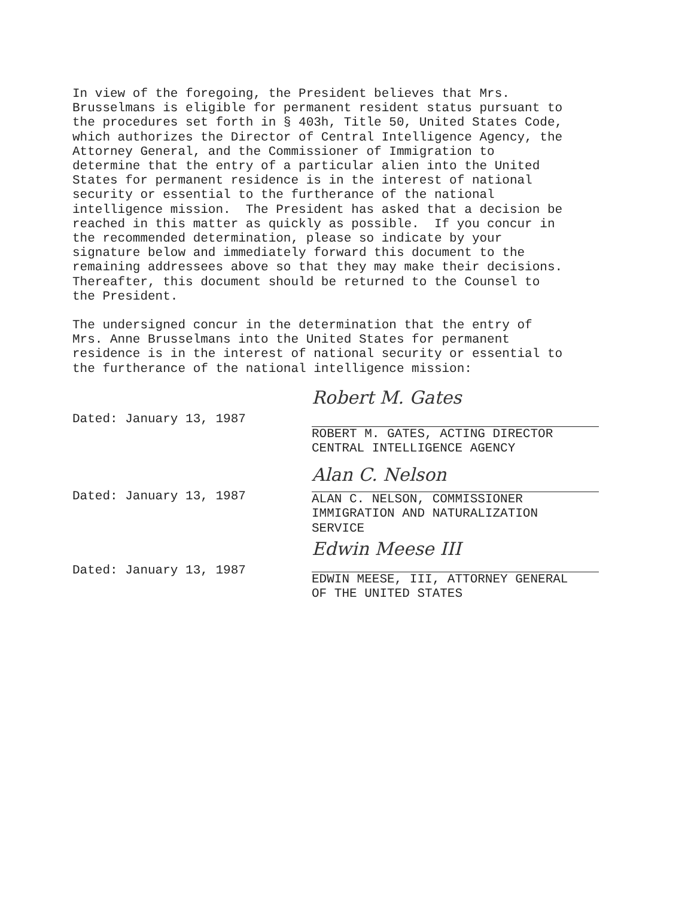In view of the foregoing, the President believes that Mrs. Brusselmans is eligible for permanent resident status pursuant to the procedures set forth in § 403h, Title 50, United States Code, which authorizes the Director of Central Intelligence Agency, the Attorney General, and the Commissioner of Immigration to determine that the entry of a particular alien into the United States for permanent residence is in the interest of national security or essential to the furtherance of the national intelligence mission. The President has asked that a decision be reached in this matter as quickly as possible. If you concur in the recommended determination, please so indicate by your signature below and immediately forward this document to the remaining addressees above so that they may make their decisions. Thereafter, this document should be returned to the Counsel to the President.
The undersigned concur in the determination that the entry of Mrs. Anne Brusselmans into the United States for permanent residence is in the interest of national security or essential to the furtherance of the national intelligence mission:
Dated: January 13, 1987
Robert M. Gates
ROBERT M. GATES, ACTING DIRECTOR
CENTRAL INTELLIGENCE AGENCY
Dated: January 13, 1987
Alan C. Nelson
ALAN C. NELSON, COMMISSIONER
IMMIGRATION AND NATURALIZATION
SERVICE
Dated: January 13, 1987
Edwin Meese III
EDWIN MEESE, III, ATTORNEY GENERAL
OF THE UNITED STATES